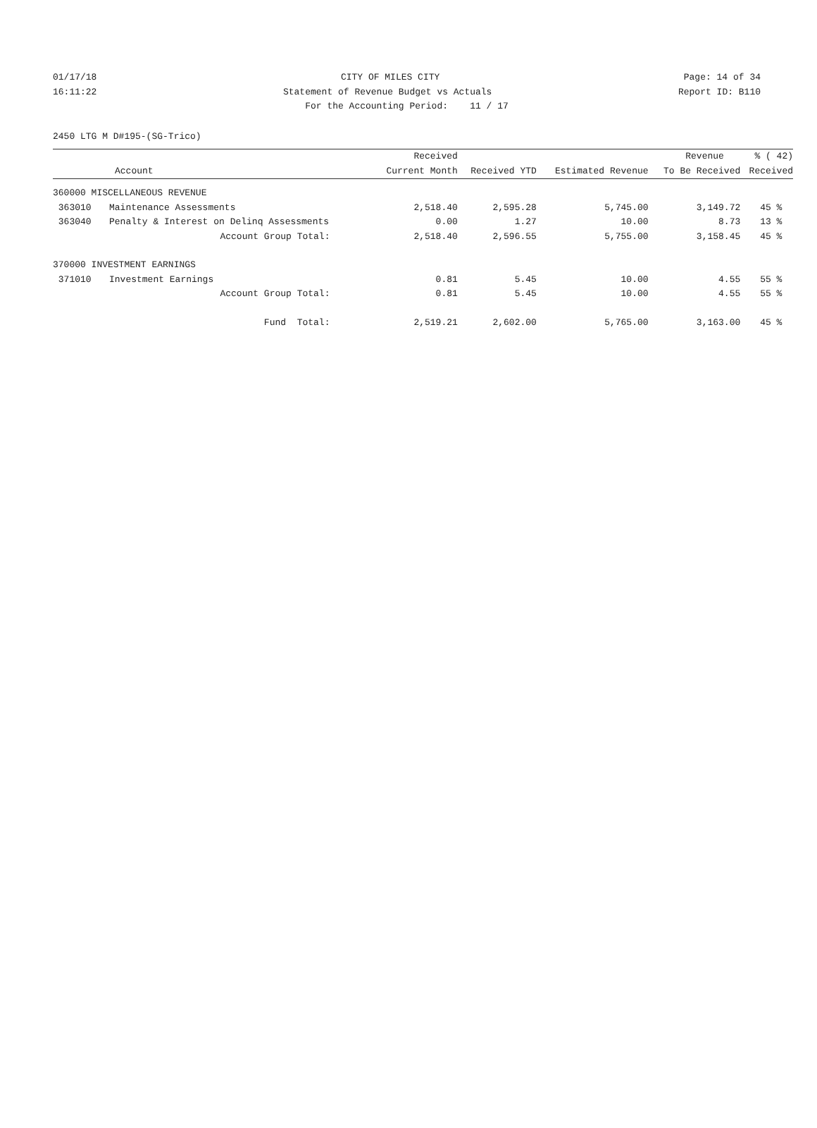01/17/18 CITY OF MILES CITY Page: 14 of 34
16:11:22 Statement of Revenue Budget vs Actuals Report ID: B110
For the Accounting Period: 11 / 17
2450 LTG M D#195-(SG-Trico)
| | | Received | | | Revenue | % ( 42) |
| --- | --- | --- | --- | --- | --- | --- |
| Account | | Current Month | Received YTD | Estimated Revenue | To Be Received | Received |
| 360000 MISCELLANEOUS REVENUE | | | | | | |
| 363010 | Maintenance Assessments | 2,518.40 | 2,595.28 | 5,745.00 | 3,149.72 | 45 % |
| 363040 | Penalty & Interest on Delinq Assessments | 0.00 | 1.27 | 10.00 | 8.73 | 13 % |
| | Account Group Total: | 2,518.40 | 2,596.55 | 5,755.00 | 3,158.45 | 45 % |
| 370000 INVESTMENT EARNINGS | | | | | | |
| 371010 | Investment Earnings | 0.81 | 5.45 | 10.00 | 4.55 | 55 % |
| | Account Group Total: | 0.81 | 5.45 | 10.00 | 4.55 | 55 % |
| | Fund Total: | 2,519.21 | 2,602.00 | 5,765.00 | 3,163.00 | 45 % |